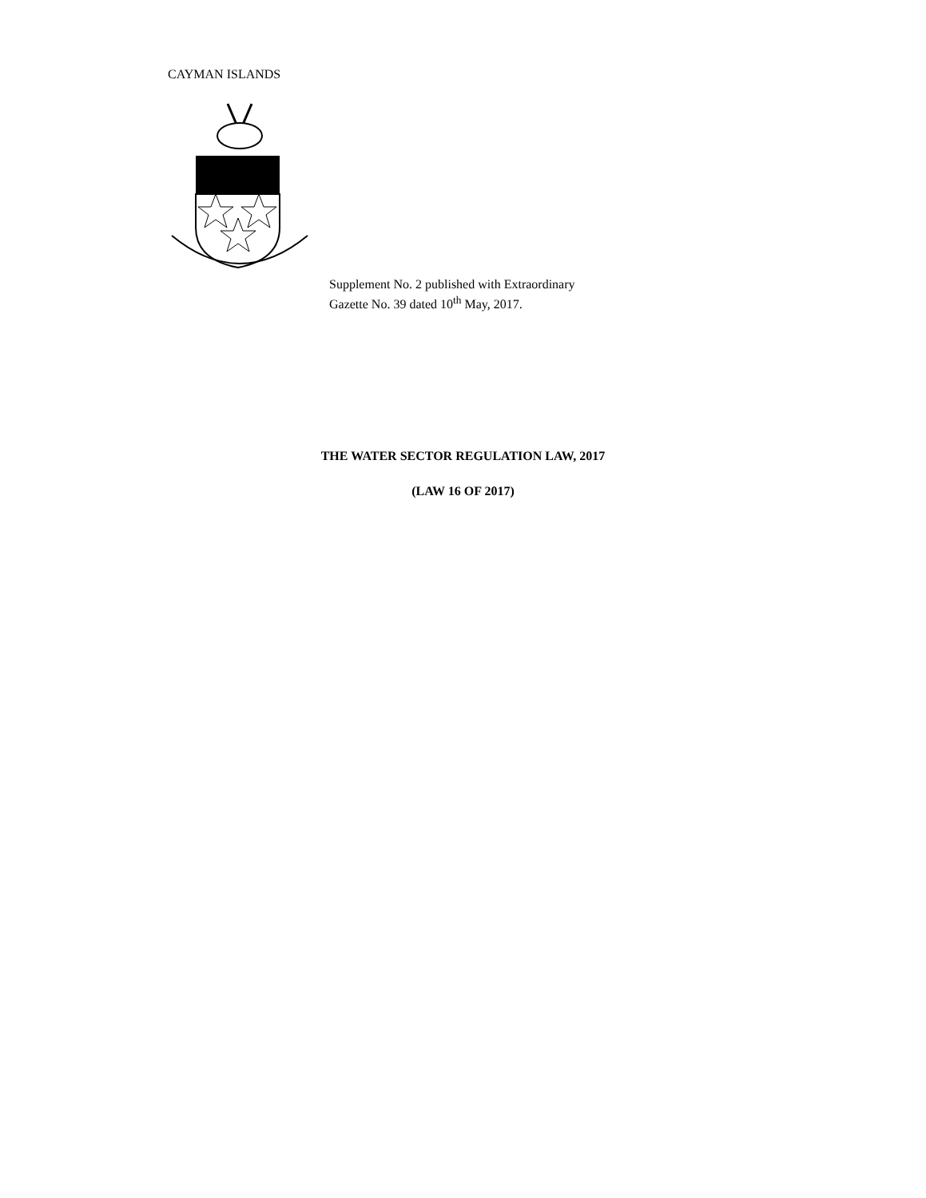CAYMAN ISLANDS
Supplement No. 2 published with Extraordinary
Gazette No. 39 dated 10<sup>th</sup> May, 2017.
THE WATER SECTOR REGULATION LAW, 2017
(LAW 16 OF 2017)